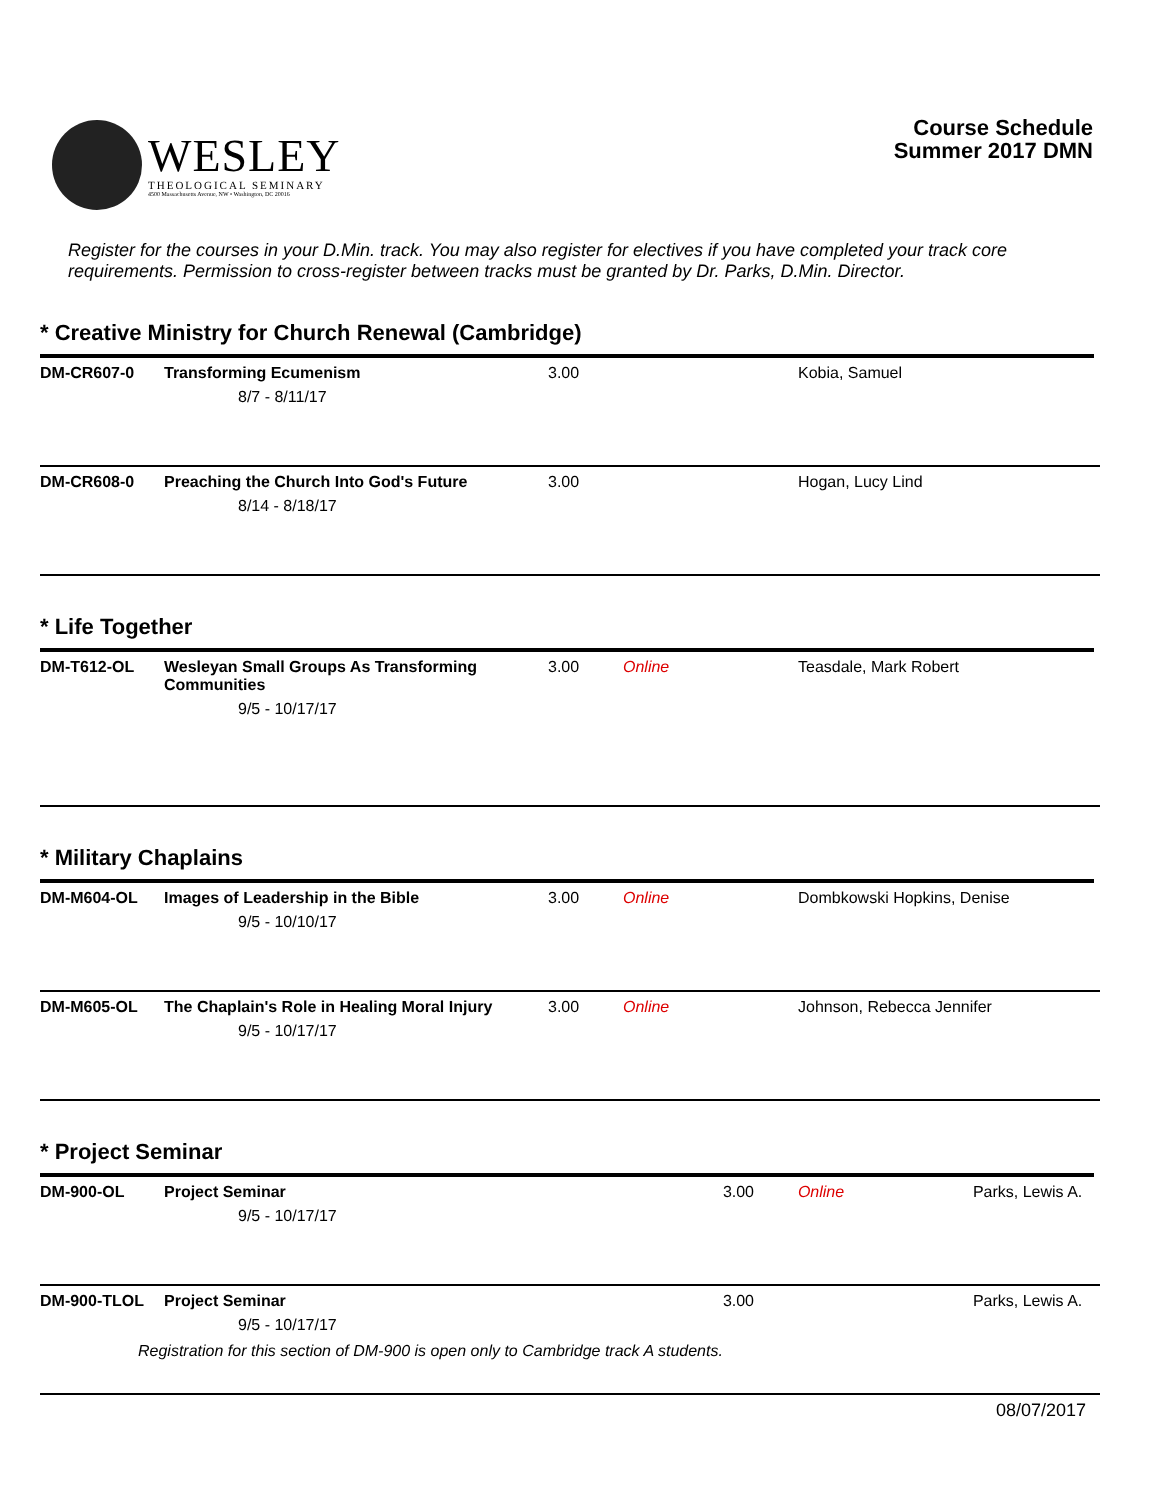WESLEY
THEOLOGICAL SEMINARY
4500 Massachusetts Avenue, NW • Washington, DC 20016
Course Schedule
Summer 2017 DMN
Register for the courses in your D.Min. track. You may also register for electives if you have completed your track core requirements. Permission to cross-register between tracks must be granted by Dr. Parks, D.Min. Director.
* Creative Ministry for Church Renewal (Cambridge)
| DM-CR607-0 | Transforming Ecumenism 8/7 - 8/11/17 | 3.00 | | Kobia, Samuel |
| DM-CR608-0 | Preaching the Church Into God's Future 8/14 - 8/18/17 | 3.00 | | Hogan, Lucy Lind |
* Life Together
| DM-T612-OL | Wesleyan Small Groups As Transforming Communities 9/5 - 10/17/17 | 3.00 | Online | Teasdale, Mark Robert |
* Military Chaplains
| DM-M604-OL | Images of Leadership in the Bible 9/5 - 10/10/17 | 3.00 | Online | Dombkowski Hopkins, Denise |
| DM-M605-OL | The Chaplain's Role in Healing Moral Injury 9/5 - 10/17/17 | 3.00 | Online | Johnson, Rebecca Jennifer |
* Project Seminar
| DM-900-OL | Project Seminar 9/5 - 10/17/17 | 3.00 | Online | Parks, Lewis A. |
| DM-900-TLOL | Project Seminar 9/5 - 10/17/17 Registration for this section of DM-900 is open only to Cambridge track A students. | 3.00 | | Parks, Lewis A. |
08/07/2017